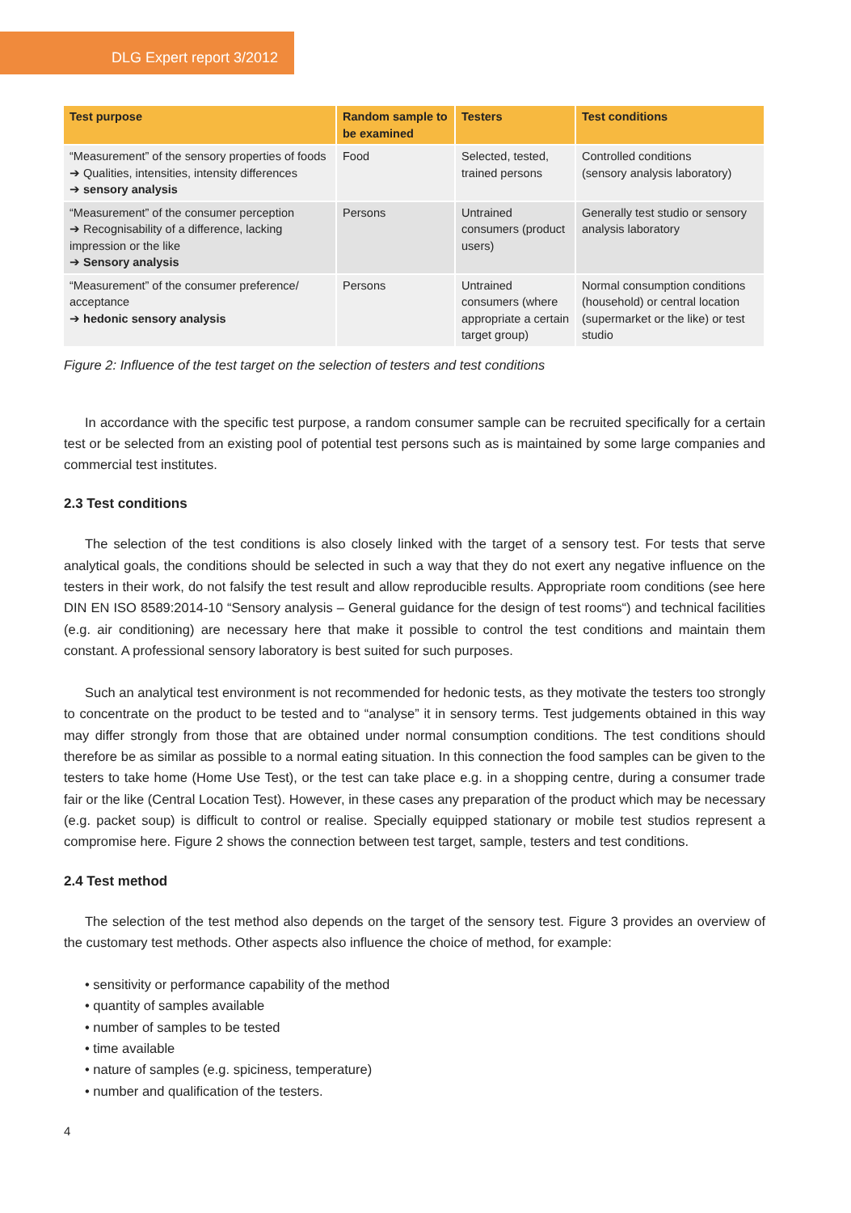DLG Expert report 3/2012
| Test purpose | Random sample to be examined | Testers | Test conditions |
| --- | --- | --- | --- |
| “Measurement” of the sensory properties of foods ➔ Qualities, intensities, intensity differences ➔ sensory analysis | Food | Selected, tested, trained persons | Controlled conditions (sensory analysis laboratory) |
| “Measurement” of the consumer perception ➔ Recognisability of a difference, lacking impression or the like ➔ Sensory analysis | Persons | Untrained consumers (product users) | Generally test studio or sensory analysis laboratory |
| “Measurement” of the consumer preference/ acceptance ➔ hedonic sensory analysis | Persons | Untrained consumers (where appropriate a certain target group) | Normal consumption conditions (household) or central location (supermarket or the like) or test studio |
Figure 2: Influence of the test target on the selection of testers and test conditions
In accordance with the specific test purpose, a random consumer sample can be recruited specifically for a certain test or be selected from an existing pool of potential test persons such as is maintained by some large companies and commercial test institutes.
2.3 Test conditions
The selection of the test conditions is also closely linked with the target of a sensory test. For tests that serve analytical goals, the conditions should be selected in such a way that they do not exert any negative influence on the testers in their work, do not falsify the test result and allow reproducible results. Appropriate room conditions (see here DIN EN ISO 8589:2014-10 “Sensory analysis – General guidance for the design of test rooms“) and technical facilities (e.g. air conditioning) are necessary here that make it possible to control the test conditions and maintain them constant. A professional sensory laboratory is best suited for such purposes.
Such an analytical test environment is not recommended for hedonic tests, as they motivate the testers too strongly to concentrate on the product to be tested and to “analyse” it in sensory terms. Test judgements obtained in this way may differ strongly from those that are obtained under normal consumption conditions. The test conditions should therefore be as similar as possible to a normal eating situation. In this connection the food samples can be given to the testers to take home (Home Use Test), or the test can take place e.g. in a shopping centre, during a consumer trade fair or the like (Central Location Test). However, in these cases any preparation of the product which may be necessary (e.g. packet soup) is difficult to control or realise. Specially equipped stationary or mobile test studios represent a compromise here. Figure 2 shows the connection between test target, sample, testers and test conditions.
2.4 Test method
The selection of the test method also depends on the target of the sensory test. Figure 3 provides an overview of the customary test methods. Other aspects also influence the choice of method, for example:
• sensitivity or performance capability of the method
• quantity of samples available
• number of samples to be tested
• time available
• nature of samples (e.g. spiciness, temperature)
• number and qualification of the testers.
4